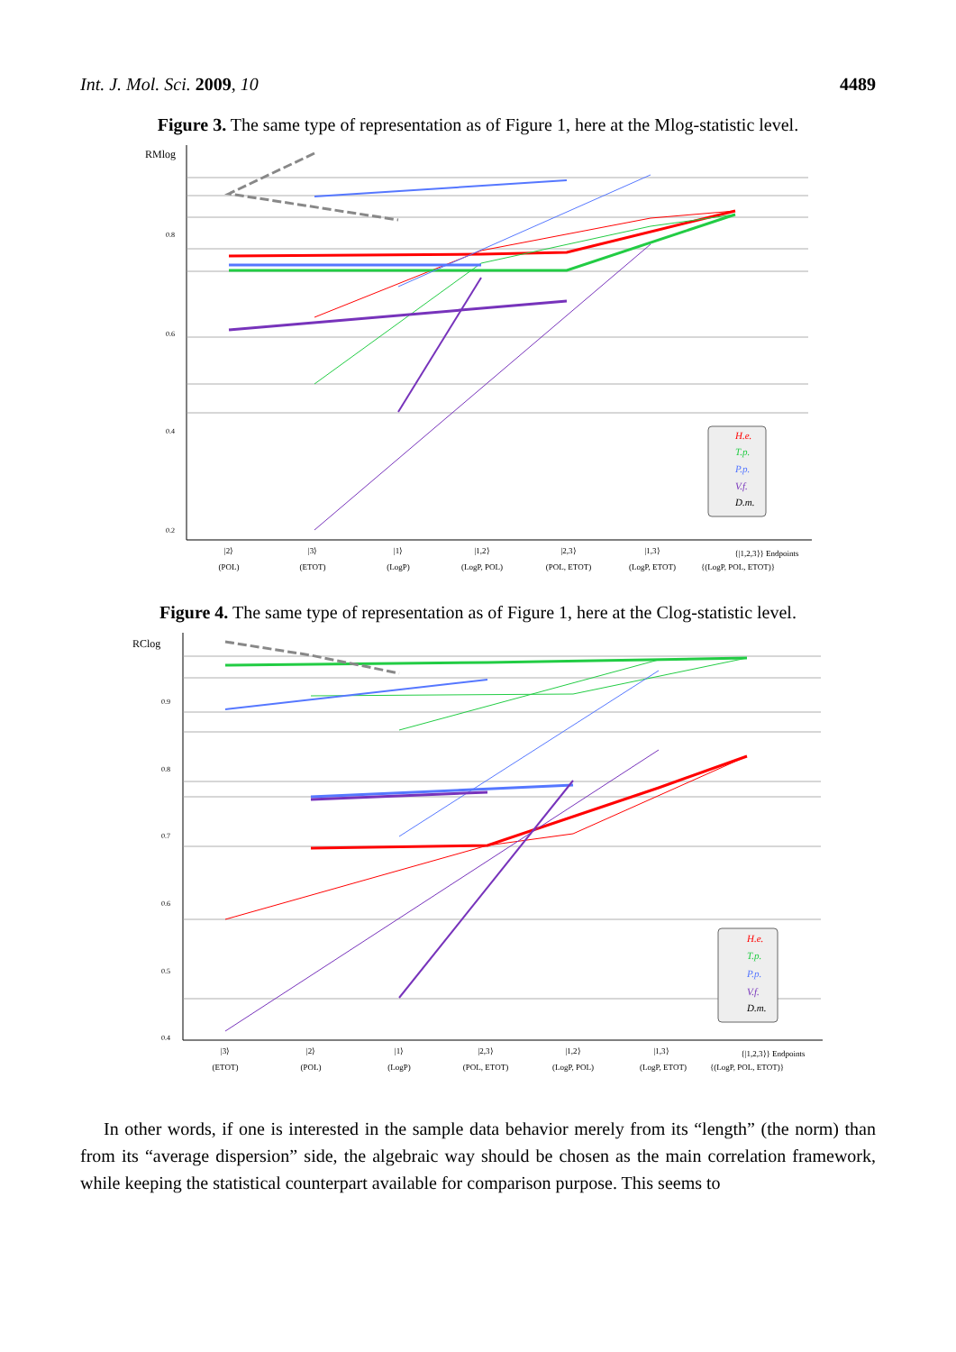Int. J. Mol. Sci. 2009, 10 4489
Figure 3. The same type of representation as of Figure 1, here at the Mlog-statistic level.
RMlog
0.8
0.6
0.4
0.2
H.e.
T.p.
P.p.
V.f.
D.m.
|2⟩
(POL)
|3⟩
(ETOT)
|1⟩
(LogP)
|1,2⟩
(LogP, POL)
|2,3⟩
(POL, ETOT)
|1,3⟩
(LogP, ETOT)
{|1,2,3⟩} Endpoints
{(LogP, POL, ETOT)}
Figure 4. The same type of representation as of Figure 1, here at the Clog-statistic level.
RClog
0.9
0.8
0.7
0.6
0.5
0.4
H.e.
T.p.
P.p.
V.f.
D.m.
|3⟩
(ETOT)
|2⟩
(POL)
|1⟩
(LogP)
|2,3⟩
(POL, ETOT)
|1,2⟩
(LogP, POL)
|1,3⟩
(LogP, ETOT)
{|1,2,3⟩} Endpoints
{(LogP, POL, ETOT)}
In other words, if one is interested in the sample data behavior merely from its “length” (the norm) than from its “average dispersion” side, the algebraic way should be chosen as the main correlation framework, while keeping the statistical counterpart available for comparison purpose. This seems to